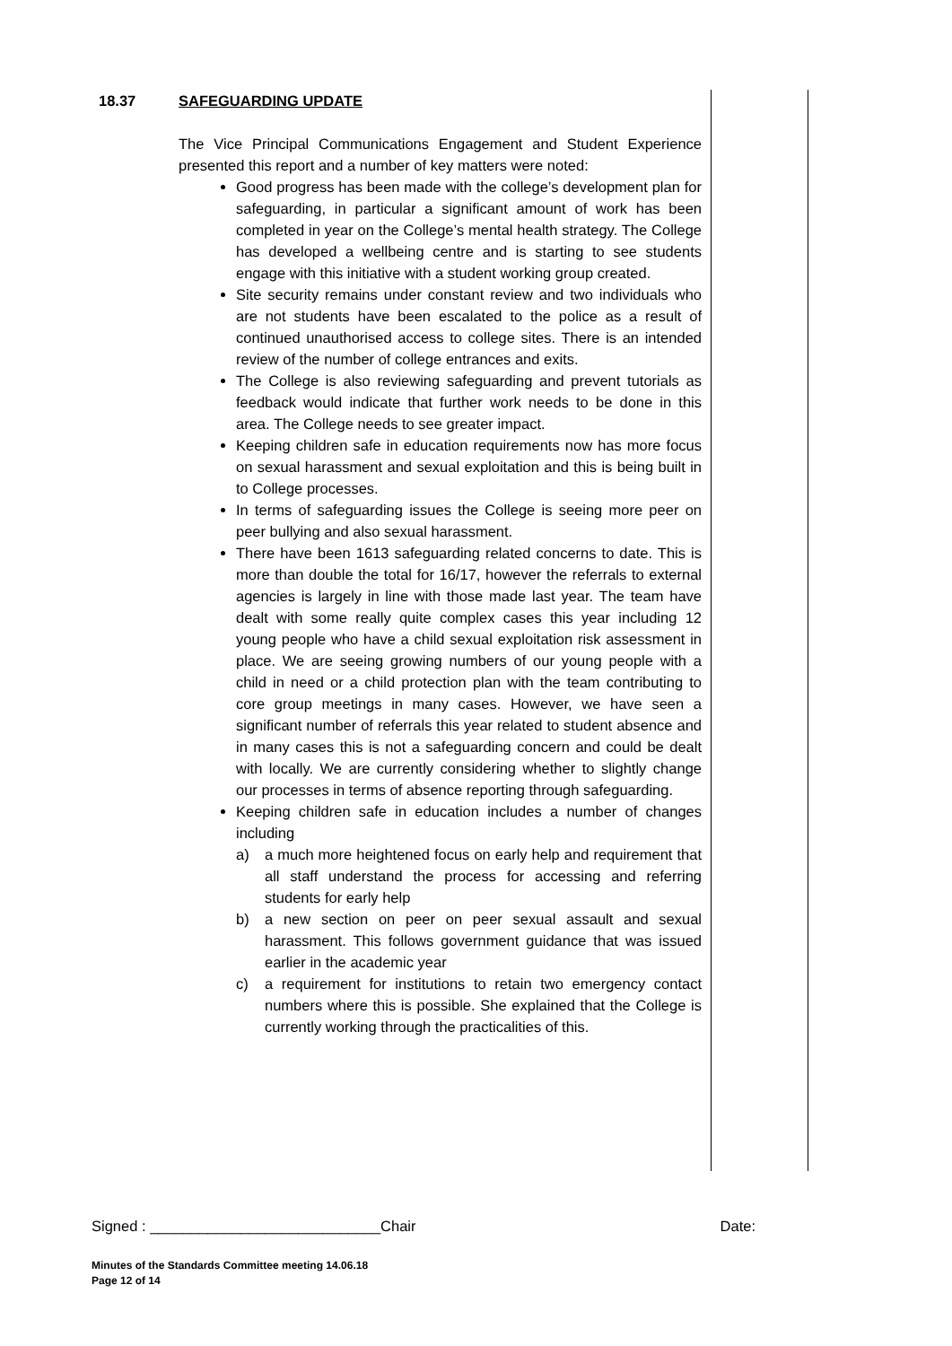18.37 SAFEGUARDING UPDATE
The Vice Principal Communications Engagement and Student Experience presented this report and a number of key matters were noted:
Good progress has been made with the college’s development plan for safeguarding, in particular a significant amount of work has been completed in year on the College’s mental health strategy. The College has developed a wellbeing centre and is starting to see students engage with this initiative with a student working group created.
Site security remains under constant review and two individuals who are not students have been escalated to the police as a result of continued unauthorised access to college sites. There is an intended review of the number of college entrances and exits.
The College is also reviewing safeguarding and prevent tutorials as feedback would indicate that further work needs to be done in this area. The College needs to see greater impact.
Keeping children safe in education requirements now has more focus on sexual harassment and sexual exploitation and this is being built in to College processes.
In terms of safeguarding issues the College is seeing more peer on peer bullying and also sexual harassment.
There have been 1613 safeguarding related concerns to date. This is more than double the total for 16/17, however the referrals to external agencies is largely in line with those made last year. The team have dealt with some really quite complex cases this year including 12 young people who have a child sexual exploitation risk assessment in place. We are seeing growing numbers of our young people with a child in need or a child protection plan with the team contributing to core group meetings in many cases. However, we have seen a significant number of referrals this year related to student absence and in many cases this is not a safeguarding concern and could be dealt with locally. We are currently considering whether to slightly change our processes in terms of absence reporting through safeguarding.
Keeping children safe in education includes a number of changes including
a) a much more heightened focus on early help and requirement that all staff understand the process for accessing and referring students for early help
b) a new section on peer on peer sexual assault and sexual harassment. This follows government guidance that was issued earlier in the academic year
c) a requirement for institutions to retain two emergency contact numbers where this is possible. She explained that the College is currently working through the practicalities of this.
Signed : ____________________________Chair Date:
Minutes of the Standards Committee meeting 14.06.18
Page 12 of 14